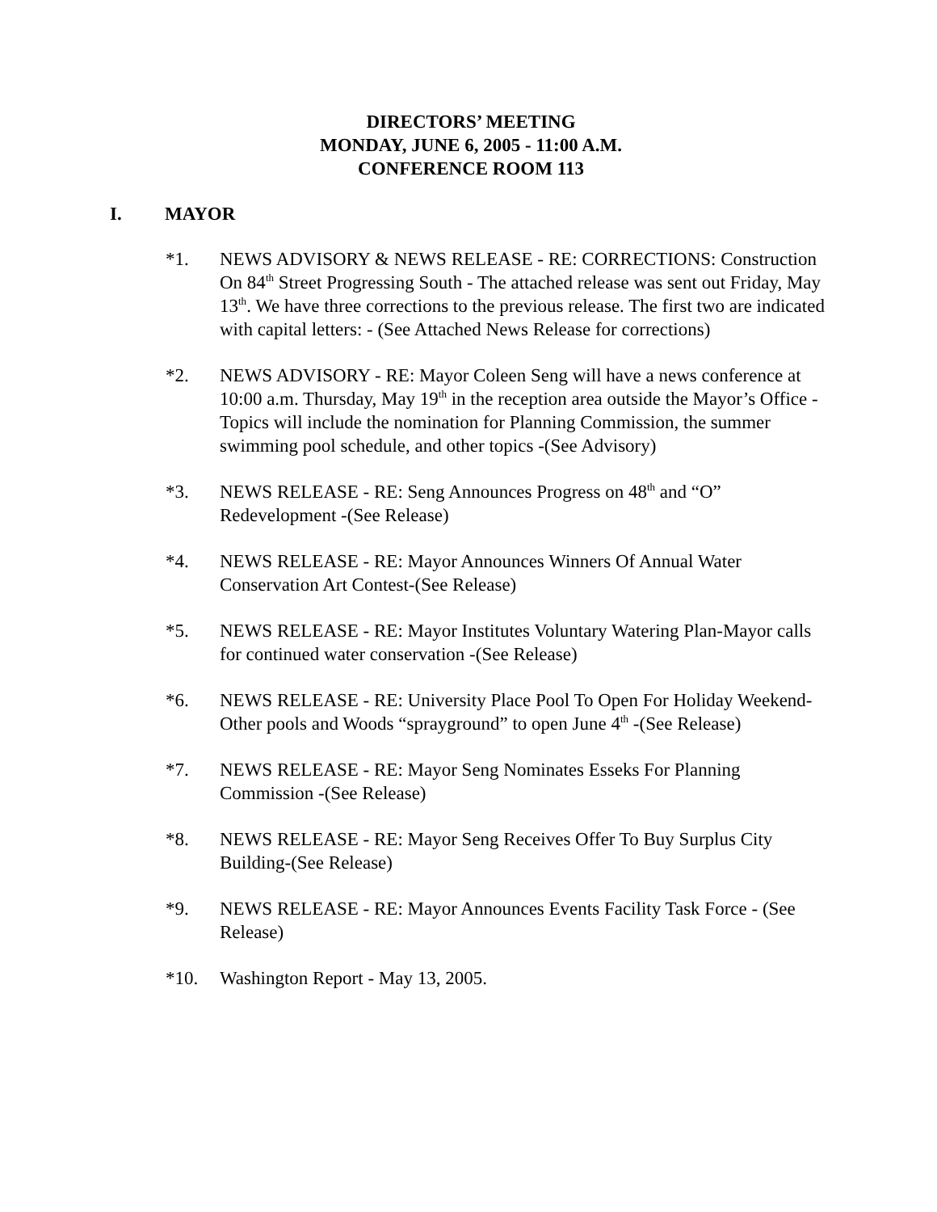DIRECTORS’ MEETING
MONDAY, JUNE 6, 2005 - 11:00 A.M.
CONFERENCE ROOM 113
I. MAYOR
*1. NEWS ADVISORY & NEWS RELEASE - RE: CORRECTIONS: Construction On 84<sup>th</sup> Street Progressing South - The attached release was sent out Friday, May 13<sup>th</sup>. We have three corrections to the previous release. The first two are indicated with capital letters: - (See Attached News Release for corrections)
*2. NEWS ADVISORY - RE: Mayor Coleen Seng will have a news conference at 10:00 a.m. Thursday, May 19<sup>th</sup> in the reception area outside the Mayor’s Office -Topics will include the nomination for Planning Commission, the summer swimming pool schedule, and other topics -(See Advisory)
*3. NEWS RELEASE - RE: Seng Announces Progress on 48<sup>th</sup> and “O” Redevelopment -(See Release)
*4. NEWS RELEASE - RE: Mayor Announces Winners Of Annual Water Conservation Art Contest-(See Release)
*5. NEWS RELEASE - RE: Mayor Institutes Voluntary Watering Plan-Mayor calls for continued water conservation -(See Release)
*6. NEWS RELEASE - RE: University Place Pool To Open For Holiday Weekend-Other pools and Woods “sprayground” to open June 4<sup>th</sup> -(See Release)
*7. NEWS RELEASE - RE: Mayor Seng Nominates Esseks For Planning Commission -(See Release)
*8. NEWS RELEASE - RE: Mayor Seng Receives Offer To Buy Surplus City Building-(See Release)
*9. NEWS RELEASE - RE: Mayor Announces Events Facility Task Force - (See Release)
*10. Washington Report - May 13, 2005.